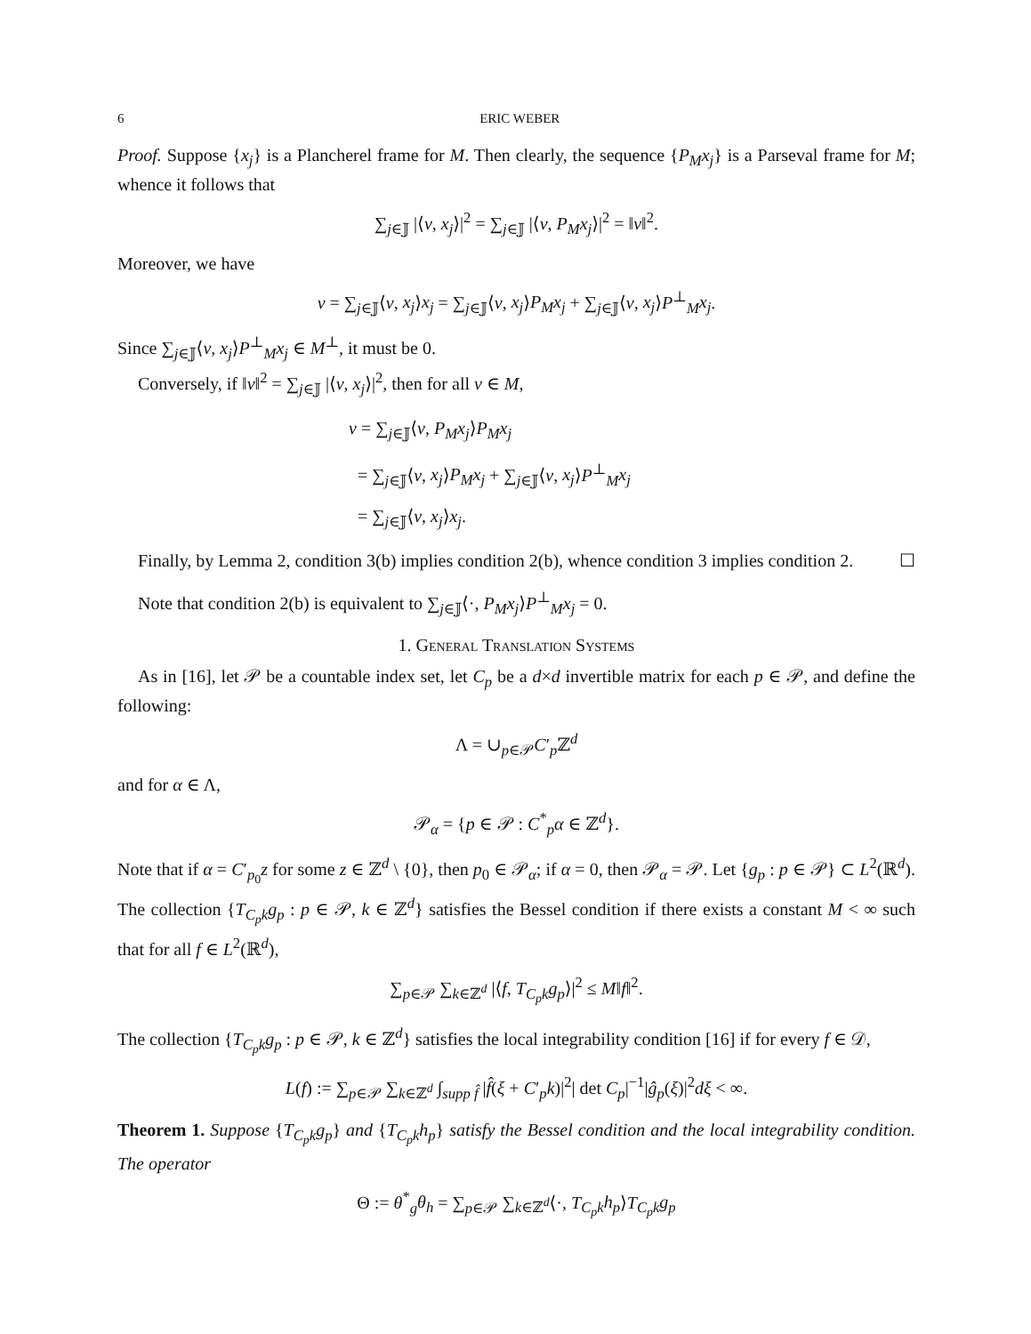6 ERIC WEBER
Proof. Suppose {x<sub>j</sub>} is a Plancherel frame for M. Then clearly, the sequence {P<sub>M</sub>x<sub>j</sub>} is a Parseval frame for M; whence it follows that
∑<sub>j∈𝕁</sub> |⟨v, x<sub>j</sub>⟩|<sup>2</sup> = ∑<sub>j∈𝕁</sub> |⟨v, P<sub>M</sub>x<sub>j</sub>⟩|<sup>2</sup> = ‖v‖<sup>2</sup>.
Moreover, we have
v = ∑<sub>j∈𝕁</sub>⟨v, x<sub>j</sub>⟩x<sub>j</sub> = ∑<sub>j∈𝕁</sub>⟨v, x<sub>j</sub>⟩P<sub>M</sub>x<sub>j</sub> + ∑<sub>j∈𝕁</sub>⟨v, x<sub>j</sub>⟩P<sup>⊥</sup><sub>M</sub>x<sub>j</sub>.
Since ∑<sub>j∈𝕁</sub>⟨v, x<sub>j</sub>⟩P<sup>⊥</sup><sub>M</sub>x<sub>j</sub> ∈ M<sup>⊥</sup>, it must be 0.
Conversely, if ‖v‖<sup>2</sup> = ∑<sub>j∈𝕁</sub> |⟨v, x<sub>j</sub>⟩|<sup>2</sup>, then for all v ∈ M,
v = ∑<sub>j∈𝕁</sub>⟨v, P<sub>M</sub>x<sub>j</sub>⟩P<sub>M</sub>x<sub>j</sub>
= ∑<sub>j∈𝕁</sub>⟨v, x<sub>j</sub>⟩P<sub>M</sub>x<sub>j</sub> + ∑<sub>j∈𝕁</sub>⟨v, x<sub>j</sub>⟩P<sup>⊥</sup><sub>M</sub>x<sub>j</sub>
= ∑<sub>j∈𝕁</sub>⟨v, x<sub>j</sub>⟩x<sub>j</sub>.
Finally, by Lemma 2, condition 3(b) implies condition 2(b), whence condition 3 implies condition 2. ☐
Note that condition 2(b) is equivalent to ∑<sub>j∈𝕁</sub>⟨·, P<sub>M</sub>x<sub>j</sub>⟩P<sup>⊥</sup><sub>M</sub>x<sub>j</sub> = 0.
1. General Translation Systems
As in [16], let 𝒫 be a countable index set, let C<sub>p</sub> be a d×d invertible matrix for each p ∈ 𝒫, and define the following:
Λ = ∪<sub>p∈𝒫</sub>C′<sub>p</sub>ℤ<sup>d</sup>
and for α ∈ Λ,
𝒫<sub>α</sub> = {p ∈ 𝒫 : C<sup>*</sup><sub>p</sub>α ∈ ℤ<sup>d</sup>}.
Note that if α = C′<sub>p<sub>0</sub></sub>z for some z ∈ ℤ<sup>d</sup> \ {0}, then p<sub>0</sub> ∈ 𝒫<sub>α</sub>; if α = 0, then 𝒫<sub>α</sub> = 𝒫. Let {g<sub>p</sub> : p ∈ 𝒫} ⊂ L<sup>2</sup>(ℝ<sup>d</sup>). The collection {T<sub>C<sub>p</sub>k</sub>g<sub>p</sub> : p ∈ 𝒫, k ∈ ℤ<sup>d</sup>} satisfies the Bessel condition if there exists a constant M < ∞ such that for all f ∈ L<sup>2</sup>(ℝ<sup>d</sup>),
∑<sub>p∈𝒫</sub> ∑<sub>k∈ℤ<sup>d</sup></sub> |⟨f, T<sub>C<sub>p</sub>k</sub>g<sub>p</sub>⟩|<sup>2</sup> ≤ M‖f‖<sup>2</sup>.
The collection {T<sub>C<sub>p</sub>k</sub>g<sub>p</sub> : p ∈ 𝒫, k ∈ ℤ<sup>d</sup>} satisfies the local integrability condition [16] if for every f ∈ 𝒟,
L(f) := ∑<sub>p∈𝒫</sub> ∑<sub>k∈ℤ<sup>d</sup></sub> ∫<sub>supp f̂</sub> |f̂(ξ + C′<sub>p</sub>k)|<sup>2</sup>| det C<sub>p</sub>|<sup>−1</sup>|ĝ<sub>p</sub>(ξ)|<sup>2</sup>dξ < ∞.
Theorem 1. Suppose {T<sub>C<sub>p</sub>k</sub>g<sub>p</sub>} and {T<sub>C<sub>p</sub>k</sub>h<sub>p</sub>} satisfy the Bessel condition and the local integrability condition. The operator
Θ := θ<sup>*</sup><sub>g</sub>θ<sub>h</sub> = ∑<sub>p∈𝒫</sub> ∑<sub>k∈ℤ<sup>d</sup></sub>⟨·, T<sub>C<sub>p</sub>k</sub>h<sub>p</sub>⟩T<sub>C<sub>p</sub>k</sub>g<sub>p</sub>